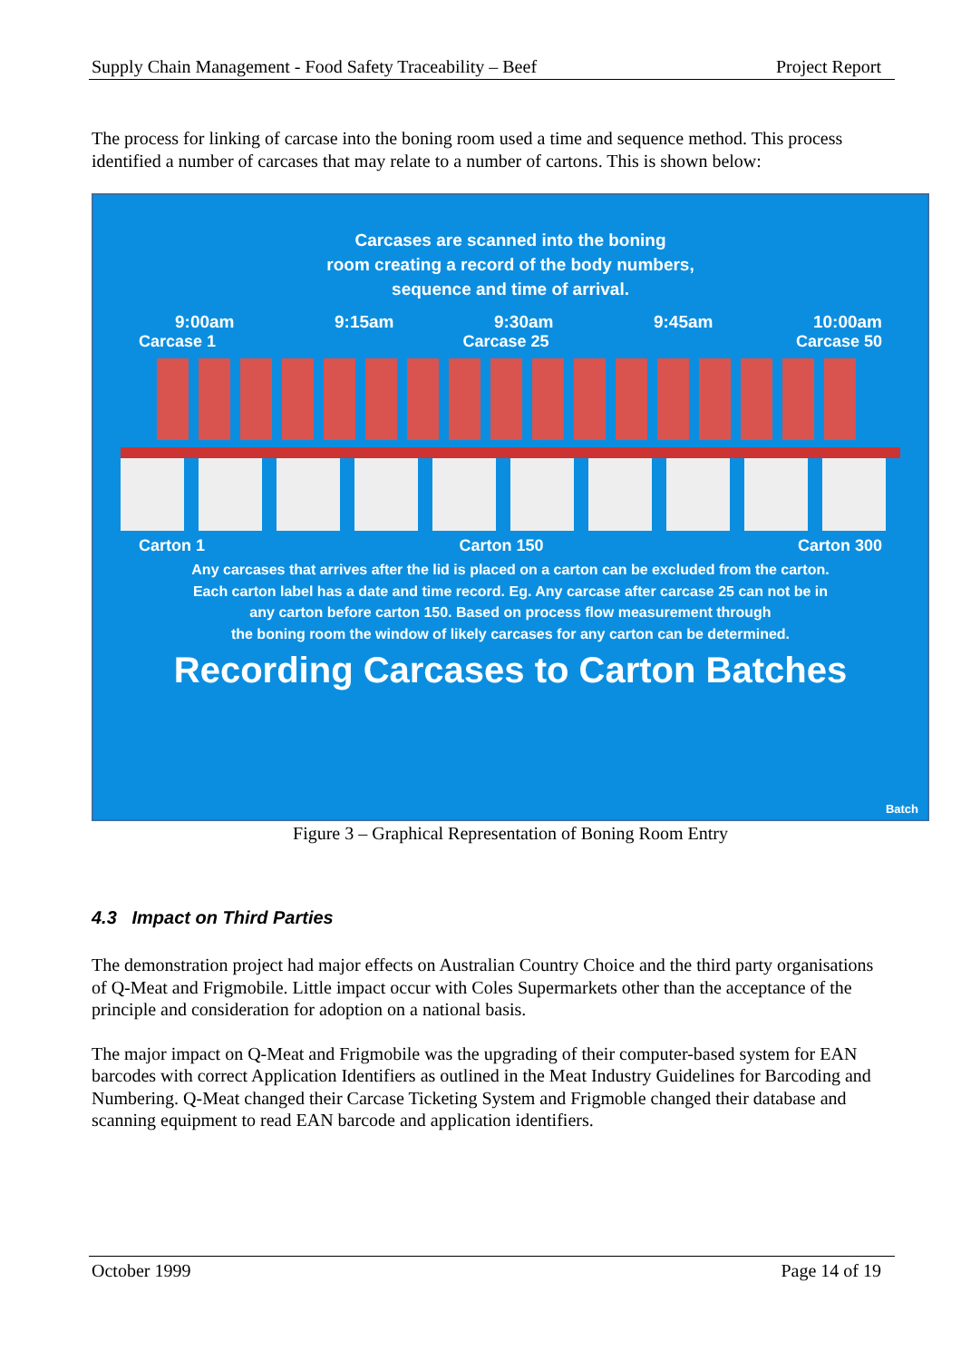Supply Chain Management - Food Safety Traceability – Beef Project Report
The process for linking of carcase into the boning room used a time and sequence method. This process identified a number of carcases that may relate to a number of cartons. This is shown below:
Carcases are scanned into the boning
room creating a record of the body numbers,
sequence and time of arrival.
9:00am 9:15am 9:30am 9:45am 10:00am
Carcase 1 Carcase 25 Carcase 50
Carton 1 Carton 150 Carton 300
Any carcases that arrives after the lid is placed on a carton can be excluded from the carton.
Each carton label has a date and time record. Eg. Any carcase after carcase 25 can not be in
any carton before carton 150. Based on process flow measurement through
the boning room the window of likely carcases for any carton can be determined.
Recording Carcases to Carton Batches
Batch
Figure 3 – Graphical Representation of Boning Room Entry
4.3 Impact on Third Parties
The demonstration project had major effects on Australian Country Choice and the third party organisations of Q-Meat and Frigmobile. Little impact occur with Coles Supermarkets other than the acceptance of the principle and consideration for adoption on a national basis.
The major impact on Q-Meat and Frigmobile was the upgrading of their computer-based system for EAN barcodes with correct Application Identifiers as outlined in the Meat Industry Guidelines for Barcoding and Numbering. Q-Meat changed their Carcase Ticketing System and Frigmoble changed their database and scanning equipment to read EAN barcode and application identifiers.
October 1999 Page 14 of 19